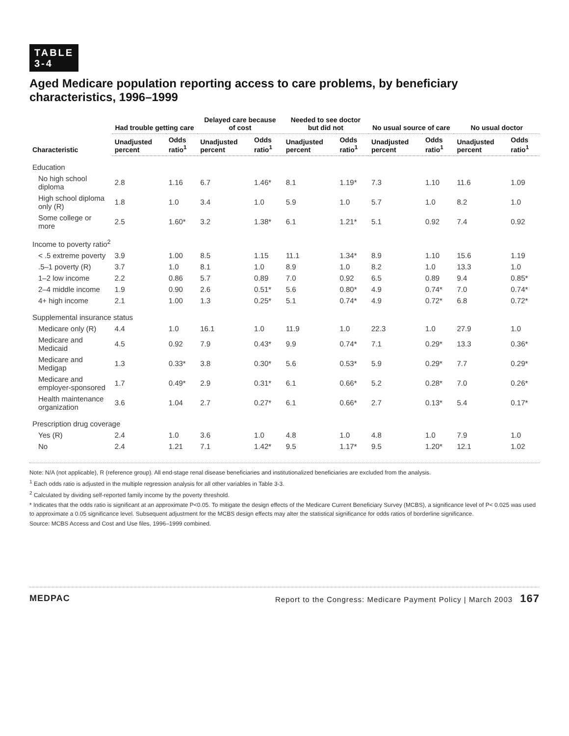TABLE
3-4
Aged Medicare population reporting access to care problems, by beneficiary characteristics, 1996–1999
| Characteristic | Had trouble getting care | | Delayed care because of cost | | Needed to see doctor but did not | | No usual source of care | | No usual doctor | |
| --- | --- | --- | --- | --- | --- | --- | --- | --- | --- | --- |
| | Unadjusted percent | Odds ratio<sup>1</sup> | Unadjusted percent | Odds ratio<sup>1</sup> | Unadjusted percent | Odds ratio<sup>1</sup> | Unadjusted percent | Odds ratio<sup>1</sup> | Unadjusted percent | Odds ratio<sup>1</sup> |
| Education | | | | | | | | | | |
| No high school diploma | 2.8 | 1.16 | 6.7 | 1.46* | 8.1 | 1.19* | 7.3 | 1.10 | 11.6 | 1.09 |
| High school diploma only (R) | 1.8 | 1.0 | 3.4 | 1.0 | 5.9 | 1.0 | 5.7 | 1.0 | 8.2 | 1.0 |
| Some college or more | 2.5 | 1.60* | 3.2 | 1.38* | 6.1 | 1.21* | 5.1 | 0.92 | 7.4 | 0.92 |
| Income to poverty ratio<sup>2</sup> | | | | | | | | | | |
| < .5 extreme poverty | 3.9 | 1.00 | 8.5 | 1.15 | 11.1 | 1.34* | 8.9 | 1.10 | 15.6 | 1.19 |
| .5–1 poverty (R) | 3.7 | 1.0 | 8.1 | 1.0 | 8.9 | 1.0 | 8.2 | 1.0 | 13.3 | 1.0 |
| 1–2 low income | 2.2 | 0.86 | 5.7 | 0.89 | 7.0 | 0.92 | 6.5 | 0.89 | 9.4 | 0.85* |
| 2–4 middle income | 1.9 | 0.90 | 2.6 | 0.51* | 5.6 | 0.80* | 4.9 | 0.74* | 7.0 | 0.74* |
| 4+ high income | 2.1 | 1.00 | 1.3 | 0.25* | 5.1 | 0.74* | 4.9 | 0.72* | 6.8 | 0.72* |
| Supplemental insurance status | | | | | | | | | | |
| Medicare only (R) | 4.4 | 1.0 | 16.1 | 1.0 | 11.9 | 1.0 | 22.3 | 1.0 | 27.9 | 1.0 |
| Medicare and Medicaid | 4.5 | 0.92 | 7.9 | 0.43* | 9.9 | 0.74* | 7.1 | 0.29* | 13.3 | 0.36* |
| Medicare and Medigap | 1.3 | 0.33* | 3.8 | 0.30* | 5.6 | 0.53* | 5.9 | 0.29* | 7.7 | 0.29* |
| Medicare and employer-sponsored | 1.7 | 0.49* | 2.9 | 0.31* | 6.1 | 0.66* | 5.2 | 0.28* | 7.0 | 0.26* |
| Health maintenance organization | 3.6 | 1.04 | 2.7 | 0.27* | 6.1 | 0.66* | 2.7 | 0.13* | 5.4 | 0.17* |
| Prescription drug coverage | | | | | | | | | | |
| Yes (R) | 2.4 | 1.0 | 3.6 | 1.0 | 4.8 | 1.0 | 4.8 | 1.0 | 7.9 | 1.0 |
| No | 2.4 | 1.21 | 7.1 | 1.42* | 9.5 | 1.17* | 9.5 | 1.20* | 12.1 | 1.02 |
Note: N/A (not applicable), R (reference group). All end-stage renal disease beneficiaries and institutionalized beneficiaries are excluded from the analysis.
<sup>1</sup> Each odds ratio is adjusted in the multiple regression analysis for all other variables in Table 3-3.
<sup>2</sup> Calculated by dividing self-reported family income by the poverty threshold.
* Indicates that the odds ratio is significant at an approximate P<0.05. To mitigate the design effects of the Medicare Current Beneficiary Survey (MCBS), a significance level of P< 0.025 was used to approximate a 0.05 significance level. Subsequent adjustment for the MCBS design effects may alter the statistical significance for odds ratios of borderline significance.
Source: MCBS Access and Cost and Use files, 1996–1999 combined.
MEDPAC Report to the Congress: Medicare Payment Policy | March 2003 167